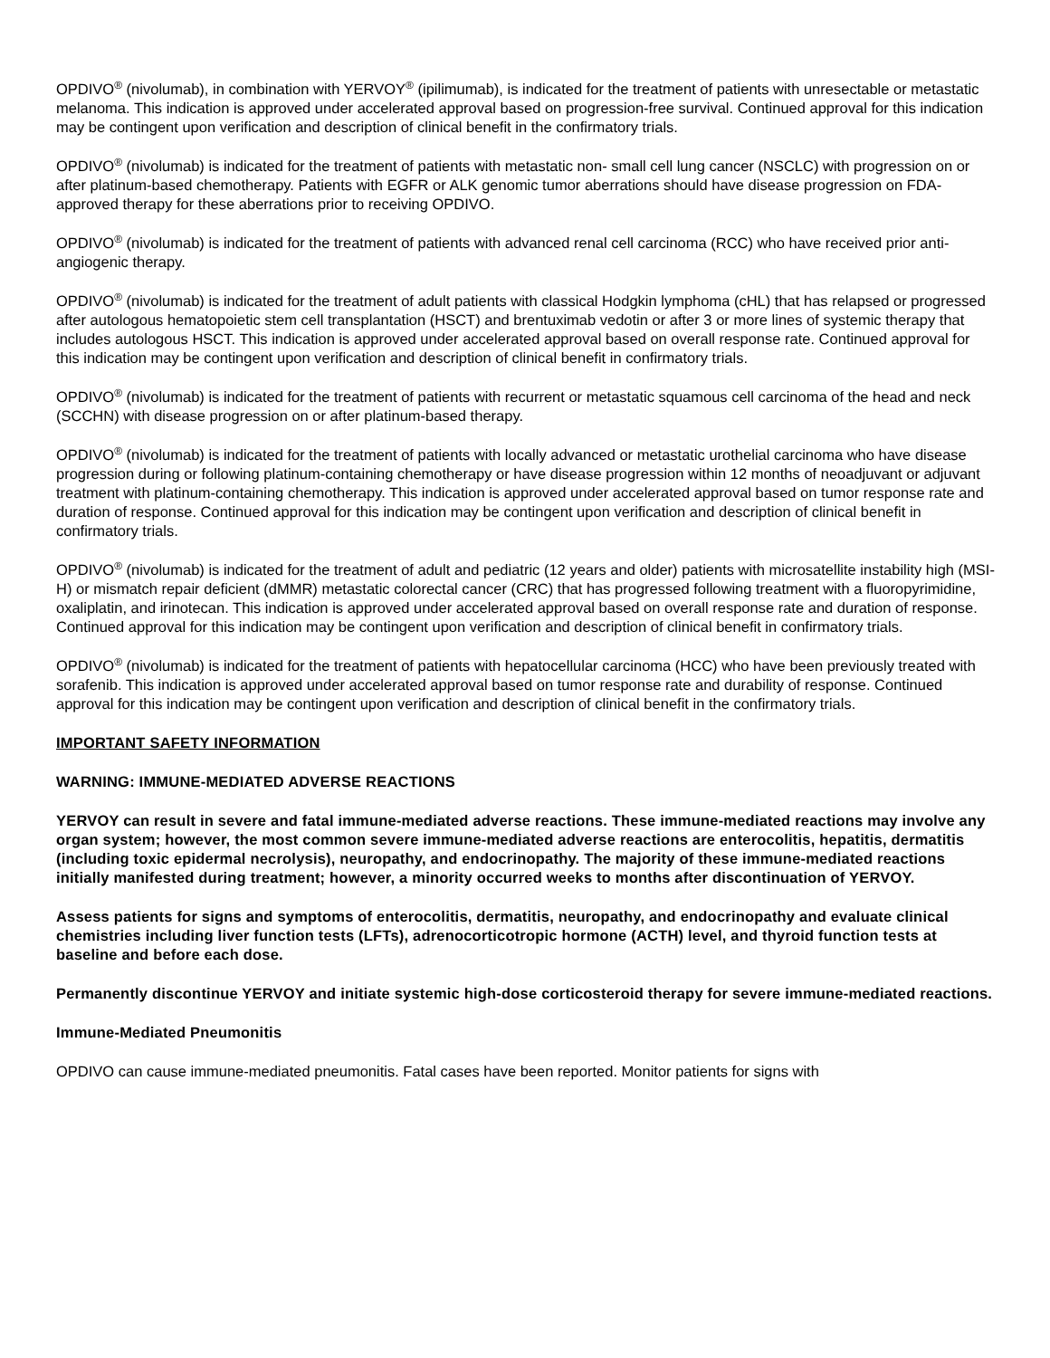OPDIVO<sup>®</sup> (nivolumab), in combination with YERVOY<sup>®</sup> (ipilimumab), is indicated for the treatment of patients with unresectable or metastatic melanoma. This indication is approved under accelerated approval based on progression-free survival. Continued approval for this indication may be contingent upon verification and description of clinical benefit in the confirmatory trials.
OPDIVO<sup>®</sup> (nivolumab) is indicated for the treatment of patients with metastatic non- small cell lung cancer (NSCLC) with progression on or after platinum-based chemotherapy. Patients with EGFR or ALK genomic tumor aberrations should have disease progression on FDA-approved therapy for these aberrations prior to receiving OPDIVO.
OPDIVO<sup>®</sup> (nivolumab) is indicated for the treatment of patients with advanced renal cell carcinoma (RCC) who have received prior anti-angiogenic therapy.
OPDIVO<sup>®</sup> (nivolumab) is indicated for the treatment of adult patients with classical Hodgkin lymphoma (cHL) that has relapsed or progressed after autologous hematopoietic stem cell transplantation (HSCT) and brentuximab vedotin or after 3 or more lines of systemic therapy that includes autologous HSCT. This indication is approved under accelerated approval based on overall response rate. Continued approval for this indication may be contingent upon verification and description of clinical benefit in confirmatory trials.
OPDIVO<sup>®</sup> (nivolumab) is indicated for the treatment of patients with recurrent or metastatic squamous cell carcinoma of the head and neck (SCCHN) with disease progression on or after platinum-based therapy.
OPDIVO<sup>®</sup> (nivolumab) is indicated for the treatment of patients with locally advanced or metastatic urothelial carcinoma who have disease progression during or following platinum-containing chemotherapy or have disease progression within 12 months of neoadjuvant or adjuvant treatment with platinum-containing chemotherapy. This indication is approved under accelerated approval based on tumor response rate and duration of response. Continued approval for this indication may be contingent upon verification and description of clinical benefit in confirmatory trials.
OPDIVO<sup>®</sup> (nivolumab) is indicated for the treatment of adult and pediatric (12 years and older) patients with microsatellite instability high (MSI-H) or mismatch repair deficient (dMMR) metastatic colorectal cancer (CRC) that has progressed following treatment with a fluoropyrimidine, oxaliplatin, and irinotecan. This indication is approved under accelerated approval based on overall response rate and duration of response. Continued approval for this indication may be contingent upon verification and description of clinical benefit in confirmatory trials.
OPDIVO<sup>®</sup> (nivolumab) is indicated for the treatment of patients with hepatocellular carcinoma (HCC) who have been previously treated with sorafenib. This indication is approved under accelerated approval based on tumor response rate and durability of response. Continued approval for this indication may be contingent upon verification and description of clinical benefit in the confirmatory trials.
IMPORTANT SAFETY INFORMATION
WARNING: IMMUNE-MEDIATED ADVERSE REACTIONS
YERVOY can result in severe and fatal immune-mediated adverse reactions. These immune-mediated reactions may involve any organ system; however, the most common severe immune-mediated adverse reactions are enterocolitis, hepatitis, dermatitis (including toxic epidermal necrolysis), neuropathy, and endocrinopathy. The majority of these immune-mediated reactions initially manifested during treatment; however, a minority occurred weeks to months after discontinuation of YERVOY.
Assess patients for signs and symptoms of enterocolitis, dermatitis, neuropathy, and endocrinopathy and evaluate clinical chemistries including liver function tests (LFTs), adrenocorticotropic hormone (ACTH) level, and thyroid function tests at baseline and before each dose.
Permanently discontinue YERVOY and initiate systemic high-dose corticosteroid therapy for severe immune-mediated reactions.
Immune-Mediated Pneumonitis
OPDIVO can cause immune-mediated pneumonitis. Fatal cases have been reported. Monitor patients for signs with